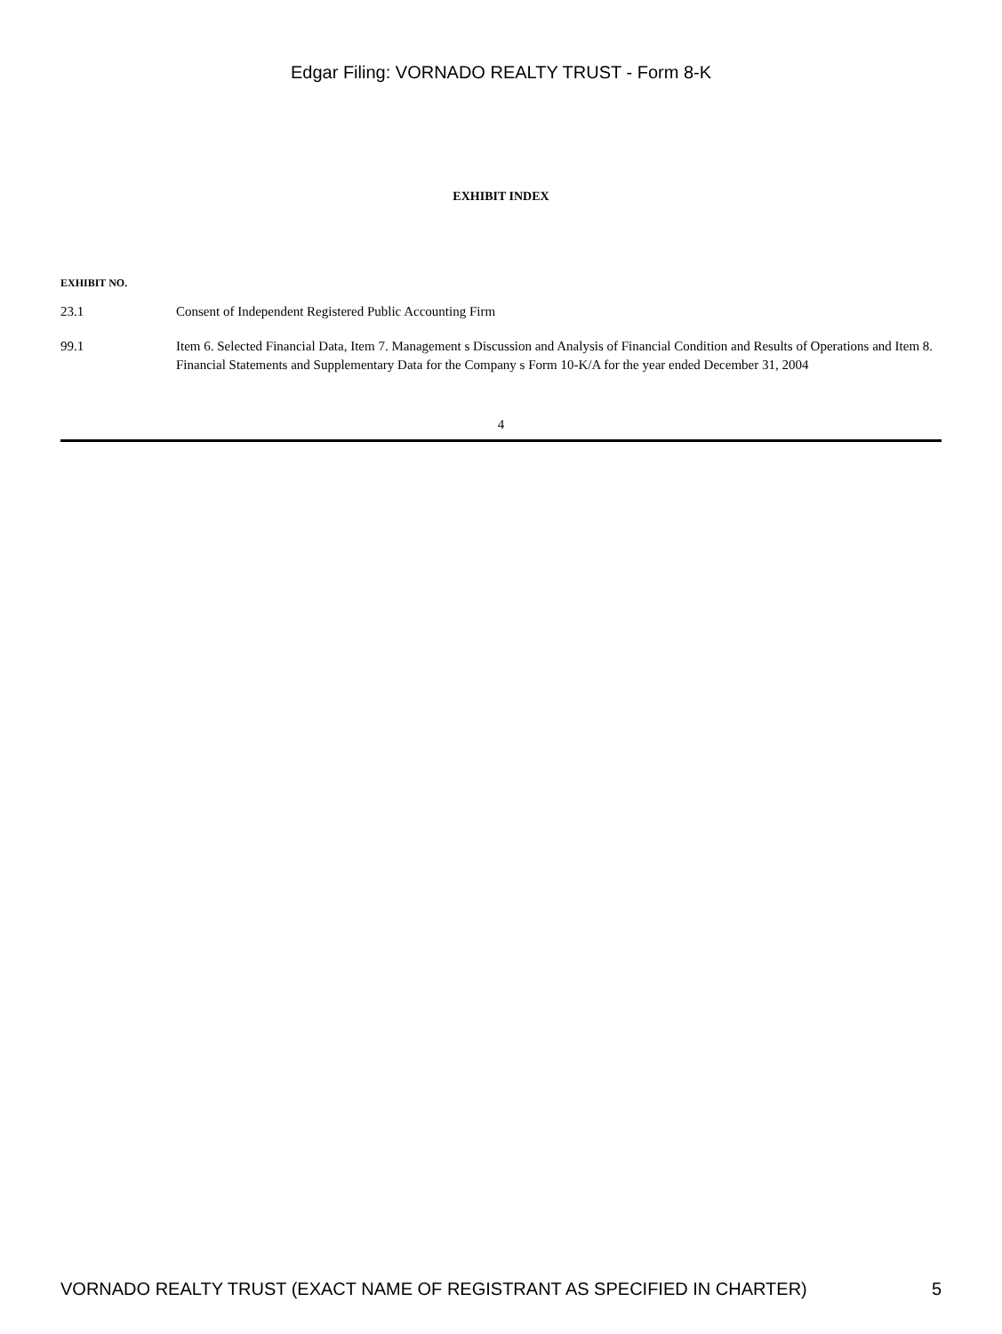Edgar Filing: VORNADO REALTY TRUST - Form 8-K
EXHIBIT INDEX
EXHIBIT NO.
| 23.1 | Consent of Independent Registered Public Accounting Firm |
| 99.1 | Item 6. Selected Financial Data, Item 7. Management s Discussion and Analysis of Financial Condition and Results of Operations and Item 8. Financial Statements and Supplementary Data for the Company s Form 10-K/A for the year ended December 31, 2004 |
4
VORNADO REALTY TRUST (EXACT NAME OF REGISTRANT AS SPECIFIED IN CHARTER) 5